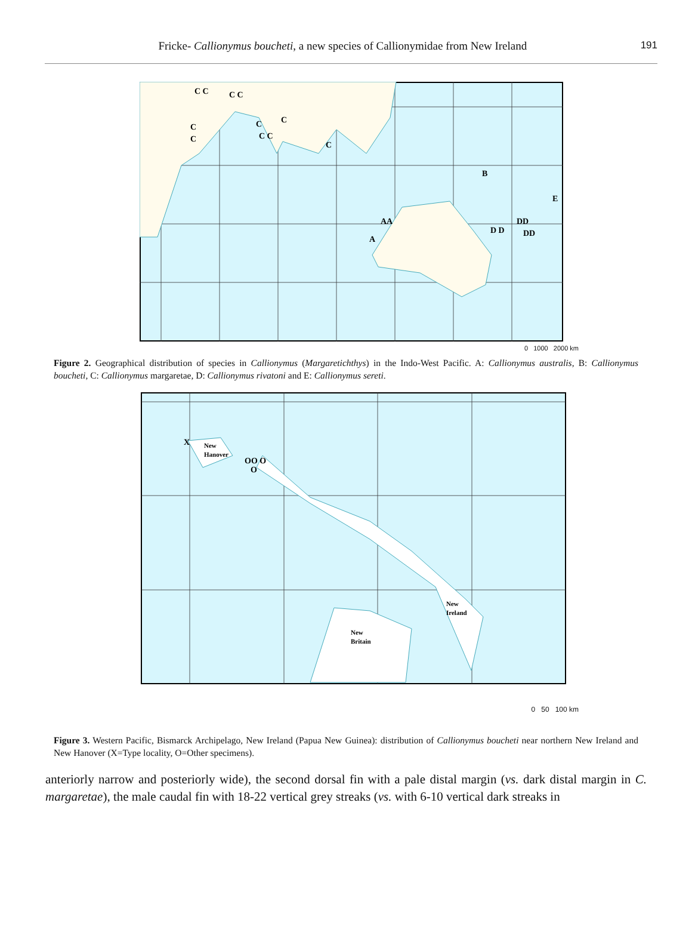Fricke- Callionymus boucheti, a new species of Callionymidae from New Ireland
191
C C
C C
C
C
C
C C
C
C
B
E
AA
A
D D
DD
DD
0 1000 2000 km
Figure 2. Geographical distribution of species in Callionymus (Margaretichthys) in the Indo-West Pacific. A: Callionymus australis, B: Callionymus boucheti, C: Callionymus margaretae, D: Callionymus rivatoni and E: Callionymus sereti.
X
New
Hanover
OO O
O
New
Ireland
New
Britain
0 50 100 km
Figure 3. Western Pacific, Bismarck Archipelago, New Ireland (Papua New Guinea): distribution of Callionymus boucheti near northern New Ireland and New Hanover (X=Type locality, O=Other specimens).
anteriorly narrow and posteriorly wide), the second dorsal fin with a pale distal margin (vs. dark distal margin in C. margaretae), the male caudal fin with 18-22 vertical grey streaks (vs. with 6-10 vertical dark streaks in